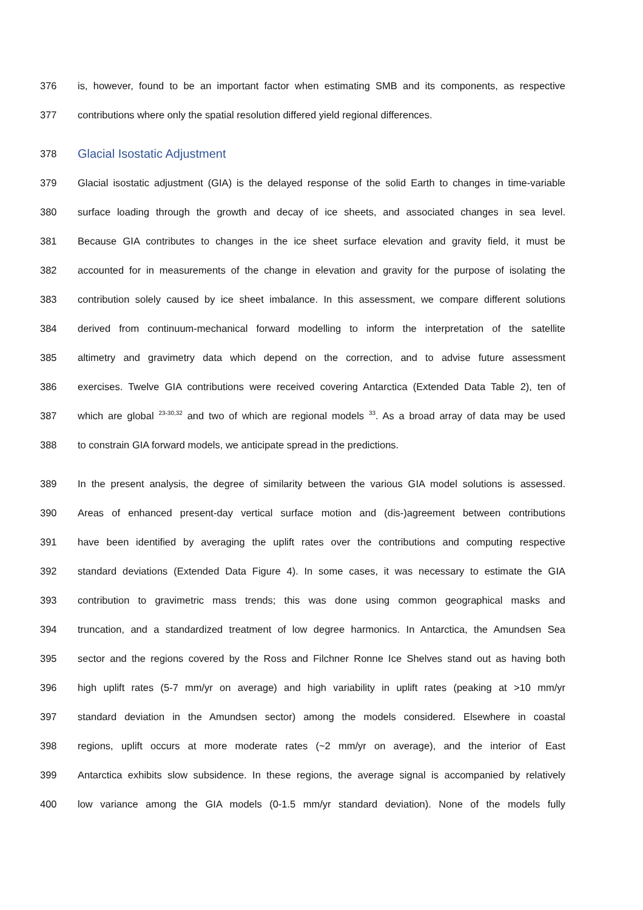376 is, however, found to be an important factor when estimating SMB and its components, as respective
377 contributions where only the spatial resolution differed yield regional differences.
378 Glacial Isostatic Adjustment
379 Glacial isostatic adjustment (GIA) is the delayed response of the solid Earth to changes in time-variable
380 surface loading through the growth and decay of ice sheets, and associated changes in sea level.
381 Because GIA contributes to changes in the ice sheet surface elevation and gravity field, it must be
382 accounted for in measurements of the change in elevation and gravity for the purpose of isolating the
383 contribution solely caused by ice sheet imbalance. In this assessment, we compare different solutions
384 derived from continuum-mechanical forward modelling to inform the interpretation of the satellite
385 altimetry and gravimetry data which depend on the correction, and to advise future assessment
386 exercises. Twelve GIA contributions were received covering Antarctica (Extended Data Table 2), ten of
387 which are global <sup>23-30,32</sup> and two of which are regional models <sup>33</sup>. As a broad array of data may be used
388 to constrain GIA forward models, we anticipate spread in the predictions.
389 In the present analysis, the degree of similarity between the various GIA model solutions is assessed.
390 Areas of enhanced present-day vertical surface motion and (dis-)agreement between contributions
391 have been identified by averaging the uplift rates over the contributions and computing respective
392 standard deviations (Extended Data Figure 4). In some cases, it was necessary to estimate the GIA
393 contribution to gravimetric mass trends; this was done using common geographical masks and
394 truncation, and a standardized treatment of low degree harmonics. In Antarctica, the Amundsen Sea
395 sector and the regions covered by the Ross and Filchner Ronne Ice Shelves stand out as having both
396 high uplift rates (5-7 mm/yr on average) and high variability in uplift rates (peaking at >10 mm/yr
397 standard deviation in the Amundsen sector) among the models considered. Elsewhere in coastal
398 regions, uplift occurs at more moderate rates (~2 mm/yr on average), and the interior of East
399 Antarctica exhibits slow subsidence. In these regions, the average signal is accompanied by relatively
400 low variance among the GIA models (0-1.5 mm/yr standard deviation). None of the models fully